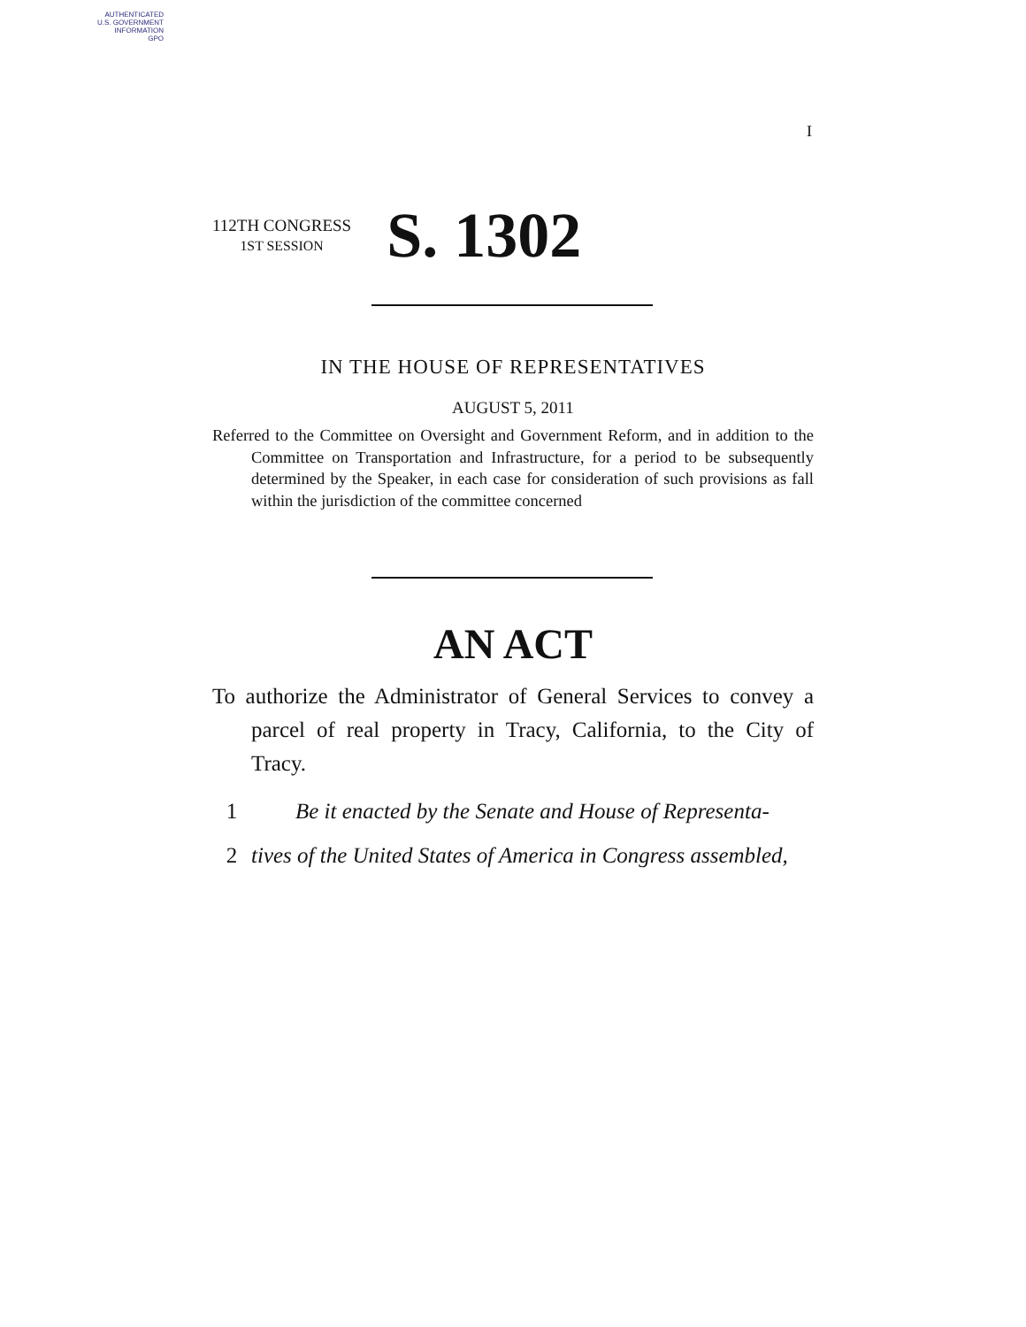AUTHENTICATED
U.S. GOVERNMENT
INFORMATION
GPO
I
112TH CONGRESS
1ST SESSION
S. 1302
IN THE HOUSE OF REPRESENTATIVES
AUGUST 5, 2011
Referred to the Committee on Oversight and Government Reform, and in addition to the Committee on Transportation and Infrastructure, for a period to be subsequently determined by the Speaker, in each case for consideration of such provisions as fall within the jurisdiction of the committee concerned
AN ACT
To authorize the Administrator of General Services to convey a parcel of real property in Tracy, California, to the City of Tracy.
1 Be it enacted by the Senate and House of Representa-
2 tives of the United States of America in Congress assembled,